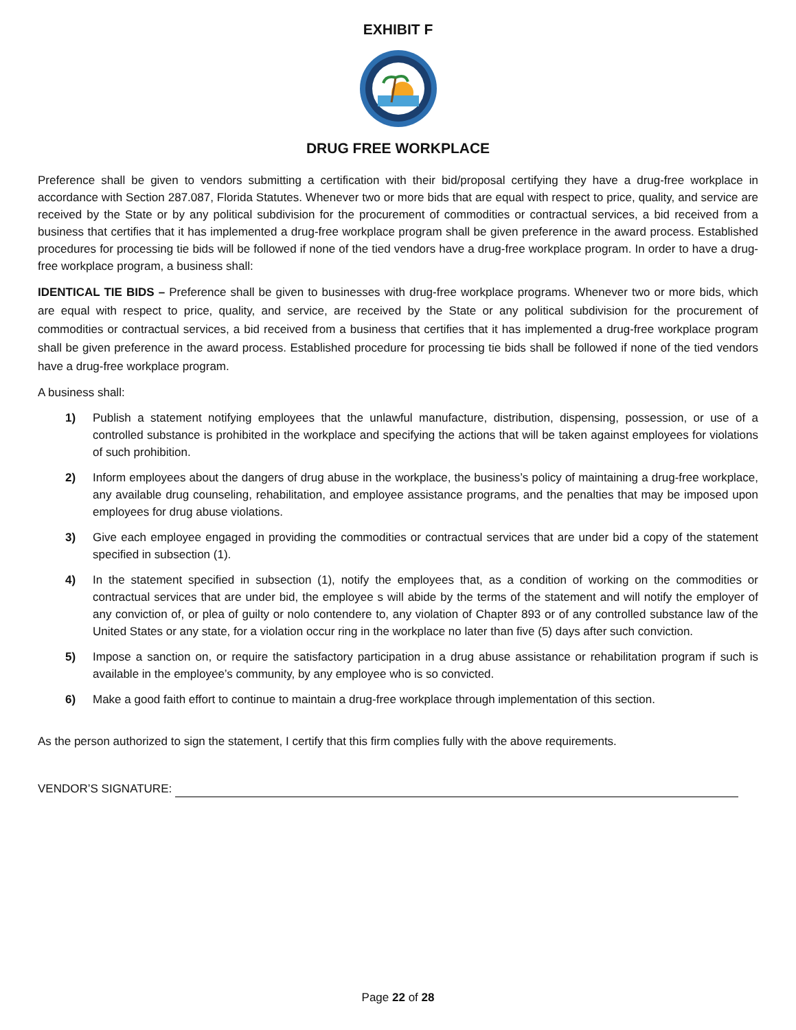EXHIBIT F
DRUG FREE WORKPLACE
Preference shall be given to vendors submitting a certification with their bid/proposal certifying they have a drug-free workplace in accordance with Section 287.087, Florida Statutes. Whenever two or more bids that are equal with respect to price, quality, and service are received by the State or by any political subdivision for the procurement of commodities or contractual services, a bid received from a business that certifies that it has implemented a drug-free workplace program shall be given preference in the award process. Established procedures for processing tie bids will be followed if none of the tied vendors have a drug-free workplace program. In order to have a drug-free workplace program, a business shall:
IDENTICAL TIE BIDS – Preference shall be given to businesses with drug-free workplace programs. Whenever two or more bids, which are equal with respect to price, quality, and service, are received by the State or any political subdivision for the procurement of commodities or contractual services, a bid received from a business that certifies that it has implemented a drug-free workplace program shall be given preference in the award process. Established procedure for processing tie bids shall be followed if none of the tied vendors have a drug-free workplace program.
A business shall:
1) Publish a statement notifying employees that the unlawful manufacture, distribution, dispensing, possession, or use of a controlled substance is prohibited in the workplace and specifying the actions that will be taken against employees for violations of such prohibition.
2) Inform employees about the dangers of drug abuse in the workplace, the business’s policy of maintaining a drug-free workplace, any available drug counseling, rehabilitation, and employee assistance programs, and the penalties that may be imposed upon employees for drug abuse violations.
3) Give each employee engaged in providing the commodities or contractual services that are under bid a copy of the statement specified in subsection (1).
4) In the statement specified in subsection (1), notify the employees that, as a condition of working on the commodities or contractual services that are under bid, the employee s will abide by the terms of the statement and will notify the employer of any conviction of, or plea of guilty or nolo contendere to, any violation of Chapter 893 or of any controlled substance law of the United States or any state, for a violation occur ring in the workplace no later than five (5) days after such conviction.
5) Impose a sanction on, or require the satisfactory participation in a drug abuse assistance or rehabilitation program if such is available in the employee’s community, by any employee who is so convicted.
6) Make a good faith effort to continue to maintain a drug-free workplace through implementation of this section.
As the person authorized to sign the statement, I certify that this firm complies fully with the above requirements.
VENDOR’S SIGNATURE:
Page 22 of 28